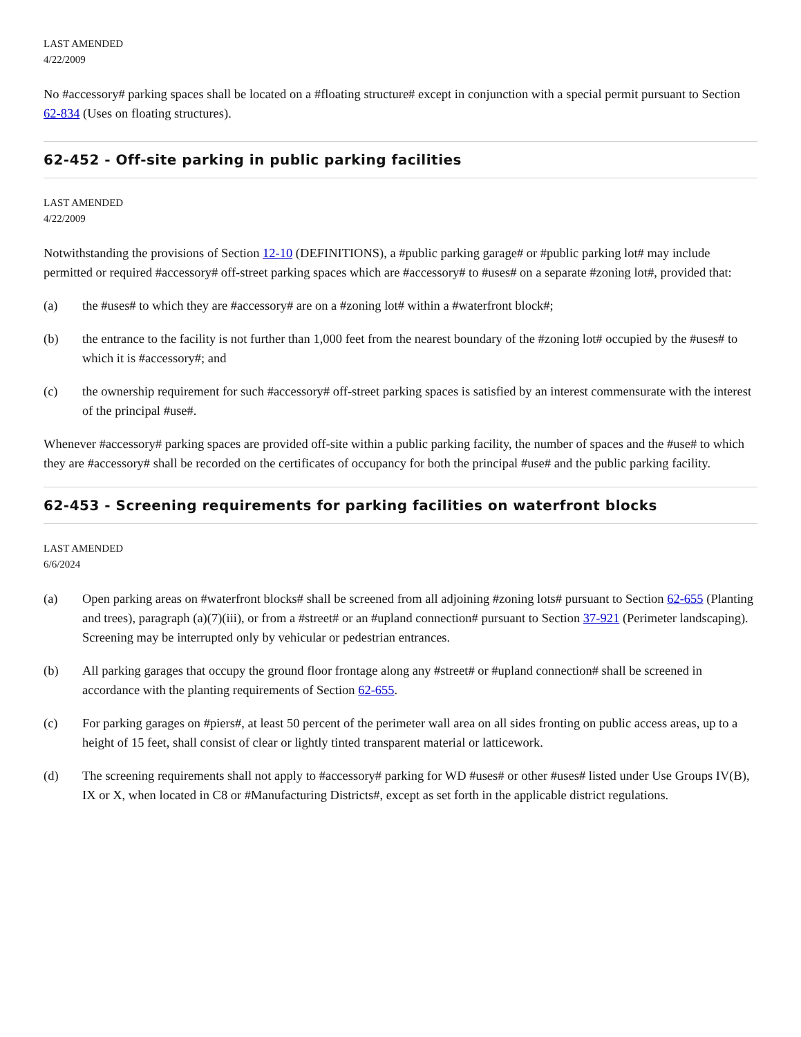LAST AMENDED
4/22/2009
No #accessory# parking spaces shall be located on a #floating structure# except in conjunction with a special permit pursuant to Section 62-834 (Uses on floating structures).
62-452 - Off-site parking in public parking facilities
LAST AMENDED
4/22/2009
Notwithstanding the provisions of Section 12-10 (DEFINITIONS), a #public parking garage# or #public parking lot# may include permitted or required #accessory# off-street parking spaces which are #accessory# to #uses# on a separate #zoning lot#, provided that:
(a) the #uses# to which they are #accessory# are on a #zoning lot# within a #waterfront block#;
(b) the entrance to the facility is not further than 1,000 feet from the nearest boundary of the #zoning lot# occupied by the #uses# to which it is #accessory#; and
(c) the ownership requirement for such #accessory# off-street parking spaces is satisfied by an interest commensurate with the interest of the principal #use#.
Whenever #accessory# parking spaces are provided off-site within a public parking facility, the number of spaces and the #use# to which they are #accessory# shall be recorded on the certificates of occupancy for both the principal #use# and the public parking facility.
62-453 - Screening requirements for parking facilities on waterfront blocks
LAST AMENDED
6/6/2024
(a) Open parking areas on #waterfront blocks# shall be screened from all adjoining #zoning lots# pursuant to Section 62-655 (Planting and trees), paragraph (a)(7)(iii), or from a #street# or an #upland connection# pursuant to Section 37-921 (Perimeter landscaping). Screening may be interrupted only by vehicular or pedestrian entrances.
(b) All parking garages that occupy the ground floor frontage along any #street# or #upland connection# shall be screened in accordance with the planting requirements of Section 62-655.
(c) For parking garages on #piers#, at least 50 percent of the perimeter wall area on all sides fronting on public access areas, up to a height of 15 feet, shall consist of clear or lightly tinted transparent material or latticework.
(d) The screening requirements shall not apply to #accessory# parking for WD #uses# or other #uses# listed under Use Groups IV(B), IX or X, when located in C8 or #Manufacturing Districts#, except as set forth in the applicable district regulations.